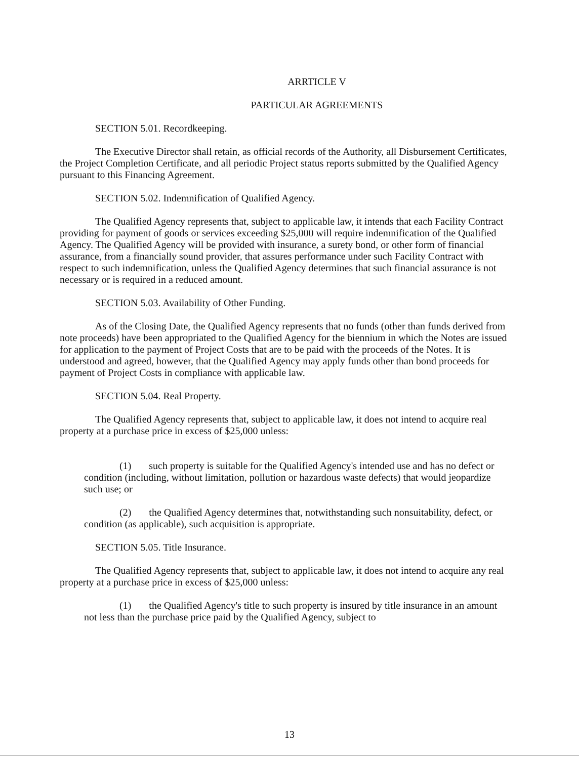ARRTICLE V
PARTICULAR AGREEMENTS
SECTION 5.01. Recordkeeping.
The Executive Director shall retain, as official records of the Authority, all Disbursement Certificates, the Project Completion Certificate, and all periodic Project status reports submitted by the Qualified Agency pursuant to this Financing Agreement.
SECTION 5.02. Indemnification of Qualified Agency.
The Qualified Agency represents that, subject to applicable law, it intends that each Facility Contract providing for payment of goods or services exceeding $25,000 will require indemnification of the Qualified Agency. The Qualified Agency will be provided with insurance, a surety bond, or other form of financial assurance, from a financially sound provider, that assures performance under such Facility Contract with respect to such indemnification, unless the Qualified Agency determines that such financial assurance is not necessary or is required in a reduced amount.
SECTION 5.03. Availability of Other Funding.
As of the Closing Date, the Qualified Agency represents that no funds (other than funds derived from note proceeds) have been appropriated to the Qualified Agency for the biennium in which the Notes are issued for application to the payment of Project Costs that are to be paid with the proceeds of the Notes. It is understood and agreed, however, that the Qualified Agency may apply funds other than bond proceeds for payment of Project Costs in compliance with applicable law.
SECTION 5.04. Real Property.
The Qualified Agency represents that, subject to applicable law, it does not intend to acquire real property at a purchase price in excess of $25,000 unless:
(1) such property is suitable for the Qualified Agency's intended use and has no defect or condition (including, without limitation, pollution or hazardous waste defects) that would jeopardize such use; or
(2) the Qualified Agency determines that, notwithstanding such nonsuitability, defect, or condition (as applicable), such acquisition is appropriate.
SECTION 5.05. Title Insurance.
The Qualified Agency represents that, subject to applicable law, it does not intend to acquire any real property at a purchase price in excess of $25,000 unless:
(1) the Qualified Agency's title to such property is insured by title insurance in an amount not less than the purchase price paid by the Qualified Agency, subject to
13